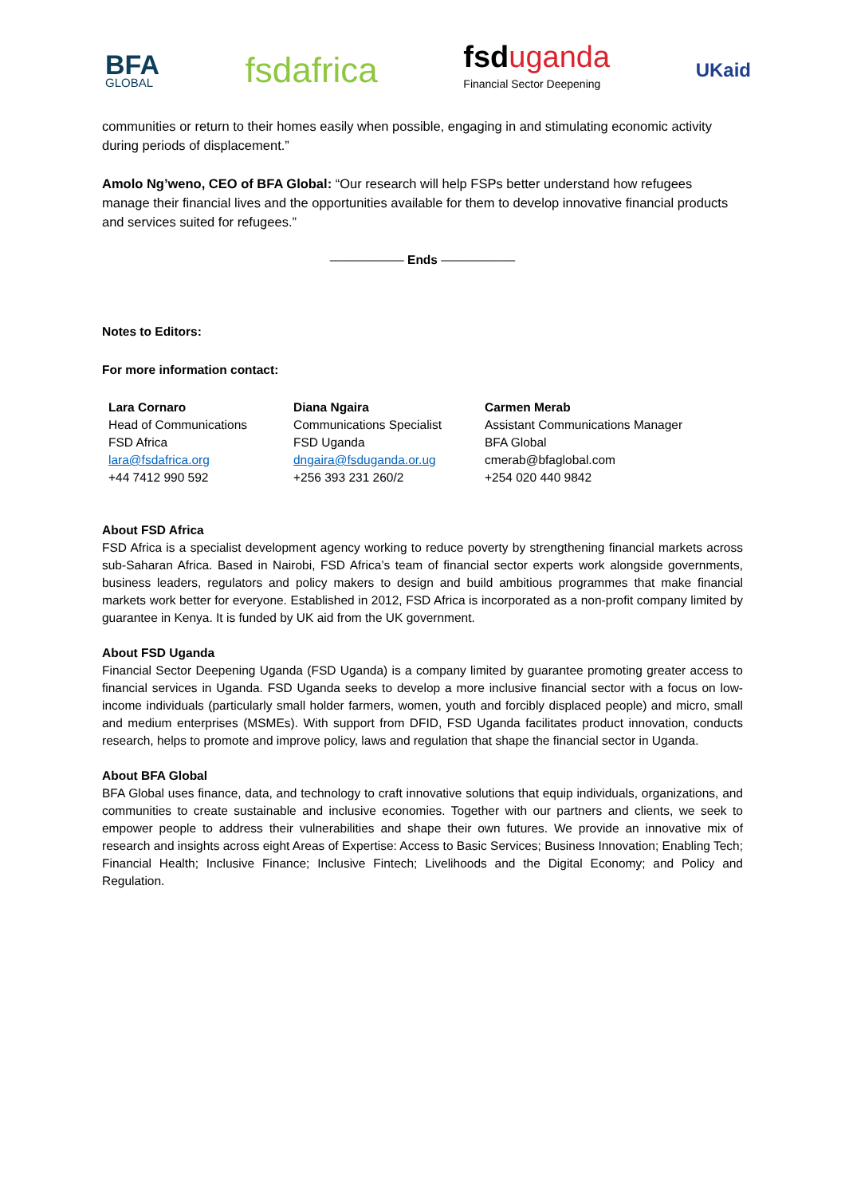BFA
GLOBAL
fsdafrica
fsduganda
Financial Sector Deepening
UKaid
communities or return to their homes easily when possible, engaging in and stimulating economic activity during periods of displacement.”
Amolo Ng’weno, CEO of BFA Global: “Our research will help FSPs better understand how refugees manage their financial lives and the opportunities available for them to develop innovative financial products and services suited for refugees.”
—————— Ends ——————
Notes to Editors:
For more information contact:
| Lara Cornaro Head of Communications FSD Africa lara@fsdafrica.org +44 7412 990 592 | Diana Ngaira Communications Specialist FSD Uganda dngaira@fsduganda.or.ug +256 393 231 260/2 | Carmen Merab Assistant Communications Manager BFA Global cmerab@bfaglobal.com +254 020 440 9842 |
About FSD Africa
FSD Africa is a specialist development agency working to reduce poverty by strengthening financial markets across sub-Saharan Africa. Based in Nairobi, FSD Africa’s team of financial sector experts work alongside governments, business leaders, regulators and policy makers to design and build ambitious programmes that make financial markets work better for everyone. Established in 2012, FSD Africa is incorporated as a non-profit company limited by guarantee in Kenya. It is funded by UK aid from the UK government.
About FSD Uganda
Financial Sector Deepening Uganda (FSD Uganda) is a company limited by guarantee promoting greater access to financial services in Uganda. FSD Uganda seeks to develop a more inclusive financial sector with a focus on low-income individuals (particularly small holder farmers, women, youth and forcibly displaced people) and micro, small and medium enterprises (MSMEs). With support from DFID, FSD Uganda facilitates product innovation, conducts research, helps to promote and improve policy, laws and regulation that shape the financial sector in Uganda.
About BFA Global
BFA Global uses finance, data, and technology to craft innovative solutions that equip individuals, organizations, and communities to create sustainable and inclusive economies. Together with our partners and clients, we seek to empower people to address their vulnerabilities and shape their own futures. We provide an innovative mix of research and insights across eight Areas of Expertise: Access to Basic Services; Business Innovation; Enabling Tech; Financial Health; Inclusive Finance; Inclusive Fintech; Livelihoods and the Digital Economy; and Policy and Regulation.